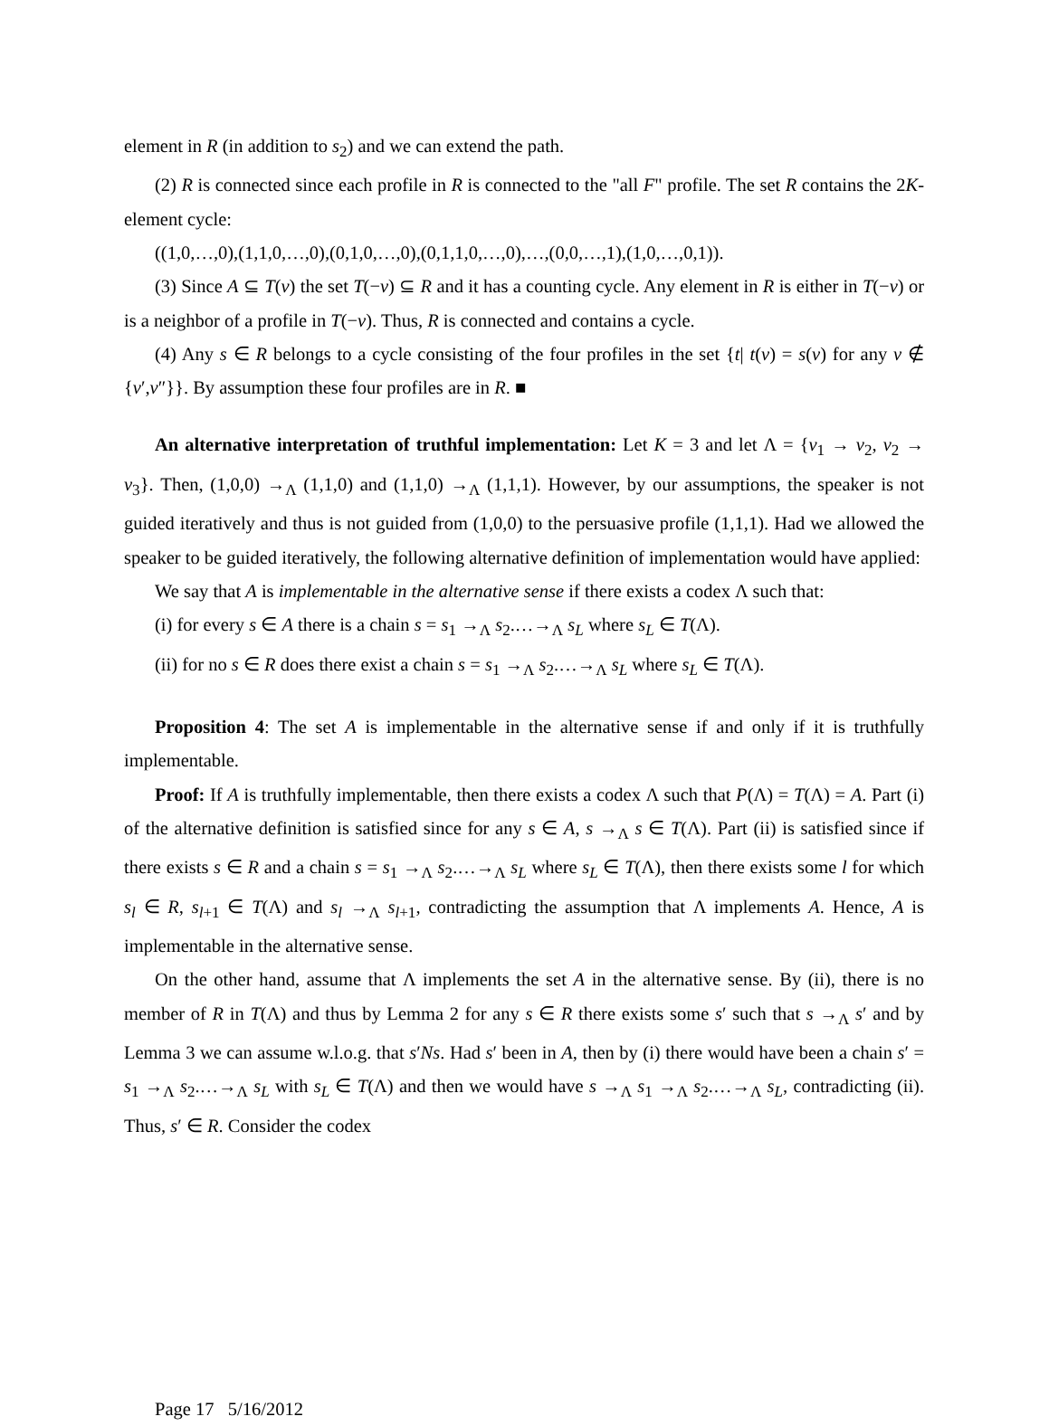element in R (in addition to s<sub>2</sub>) and we can extend the path.
(2) R is connected since each profile in R is connected to the "all F" profile. The set R contains the 2K-element cycle:
((1,0,…,0),(1,1,0,…,0),(0,1,0,…,0),(0,1,1,0,…,0),…,(0,0,…,1),(1,0,…,0,1)).
(3) Since A ⊆ T(v) the set T(−v) ⊆ R and it has a counting cycle. Any element in R is either in T(−v) or is a neighbor of a profile in T(−v). Thus, R is connected and contains a cycle.
(4) Any s ∈ R belongs to a cycle consisting of the four profiles in the set {t| t(v) = s(v) for any v ∉ {v′,v″}}. By assumption these four profiles are in R. ■
An alternative interpretation of truthful implementation: Let K = 3 and let Λ = {v<sub>1</sub> → v<sub>2</sub>, v<sub>2</sub> → v<sub>3</sub>}. Then, (1,0,0) →<sub>Λ</sub> (1,1,0) and (1,1,0) →<sub>Λ</sub> (1,1,1). However, by our assumptions, the speaker is not guided iteratively and thus is not guided from (1,0,0) to the persuasive profile (1,1,1). Had we allowed the speaker to be guided iteratively, the following alternative definition of implementation would have applied:
We say that A is implementable in the alternative sense if there exists a codex Λ such that:
(i) for every s ∈ A there is a chain s = s<sub>1</sub> →<sub>Λ</sub> s<sub>2</sub>.…→<sub>Λ</sub> s<sub>L</sub> where s<sub>L</sub> ∈ T(Λ).
(ii) for no s ∈ R does there exist a chain s = s<sub>1</sub> →<sub>Λ</sub> s<sub>2</sub>.…→<sub>Λ</sub> s<sub>L</sub> where s<sub>L</sub> ∈ T(Λ).
Proposition 4: The set A is implementable in the alternative sense if and only if it is truthfully implementable.
Proof: If A is truthfully implementable, then there exists a codex Λ such that P(Λ) = T(Λ) = A. Part (i) of the alternative definition is satisfied since for any s ∈ A, s →<sub>Λ</sub> s ∈ T(Λ). Part (ii) is satisfied since if there exists s ∈ R and a chain s = s<sub>1</sub> →<sub>Λ</sub> s<sub>2</sub>.…→<sub>Λ</sub> s<sub>L</sub> where s<sub>L</sub> ∈ T(Λ), then there exists some l for which s<sub>l</sub> ∈ R, s<sub>l+1</sub> ∈ T(Λ) and s<sub>l</sub> →<sub>Λ</sub> s<sub>l+1</sub>, contradicting the assumption that Λ implements A. Hence, A is implementable in the alternative sense.
On the other hand, assume that Λ implements the set A in the alternative sense. By (ii), there is no member of R in T(Λ) and thus by Lemma 2 for any s ∈ R there exists some s′ such that s →<sub>Λ</sub> s′ and by Lemma 3 we can assume w.l.o.g. that s′Ns. Had s′ been in A, then by (i) there would have been a chain s′ = s<sub>1</sub> →<sub>Λ</sub> s<sub>2</sub>.…→<sub>Λ</sub> s<sub>L</sub> with s<sub>L</sub> ∈ T(Λ) and then we would have s →<sub>Λ</sub> s<sub>1</sub> →<sub>Λ</sub> s<sub>2</sub>.…→<sub>Λ</sub> s<sub>L</sub>, contradicting (ii). Thus, s′ ∈ R. Consider the codex
Page 17 5/16/2012